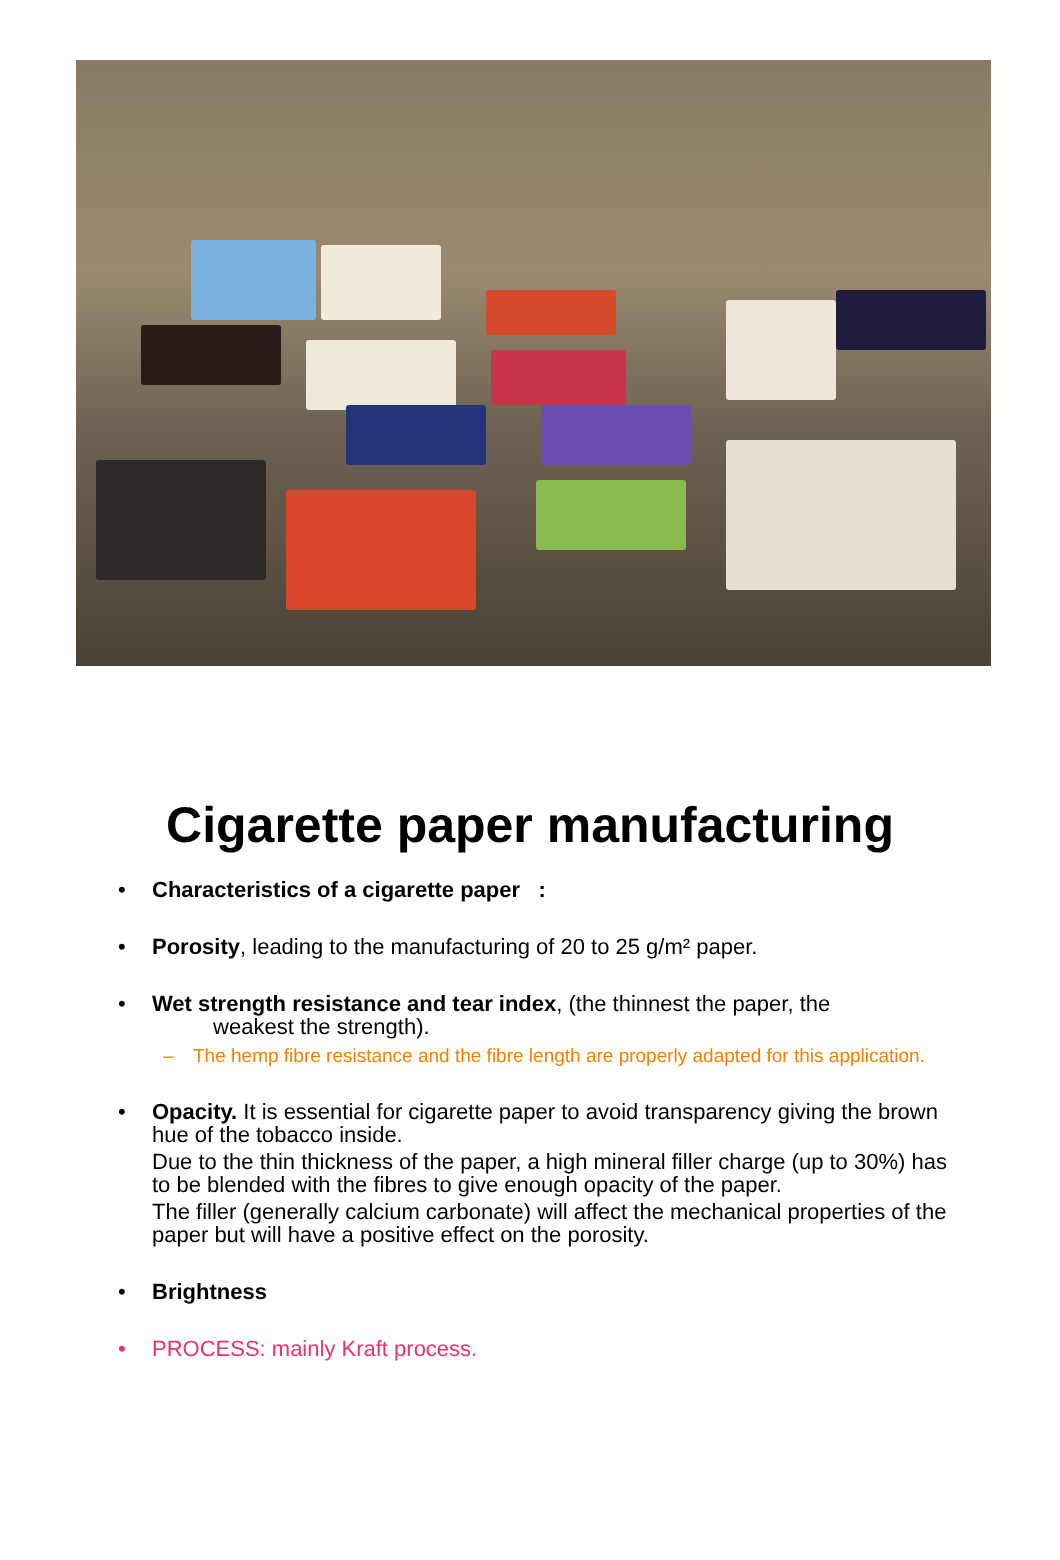Cigarette paper manufacturing
• Characteristics of a cigarette paper :
• Porosity, leading to the manufacturing of 20 to 25 g/m² paper.
• Wet strength resistance and tear index, (the thinnest the paper, the
weakest the strength).
– The hemp fibre resistance and the fibre length are properly adapted for this application.
• Opacity. It is essential for cigarette paper to avoid transparency giving the brown hue of the tobacco inside.
Due to the thin thickness of the paper, a high mineral filler charge (up to 30%) has to be blended with the fibres to give enough opacity of the paper.
The filler (generally calcium carbonate) will affect the mechanical properties of the paper but will have a positive effect on the porosity.
• Brightness
• PROCESS: mainly Kraft process.